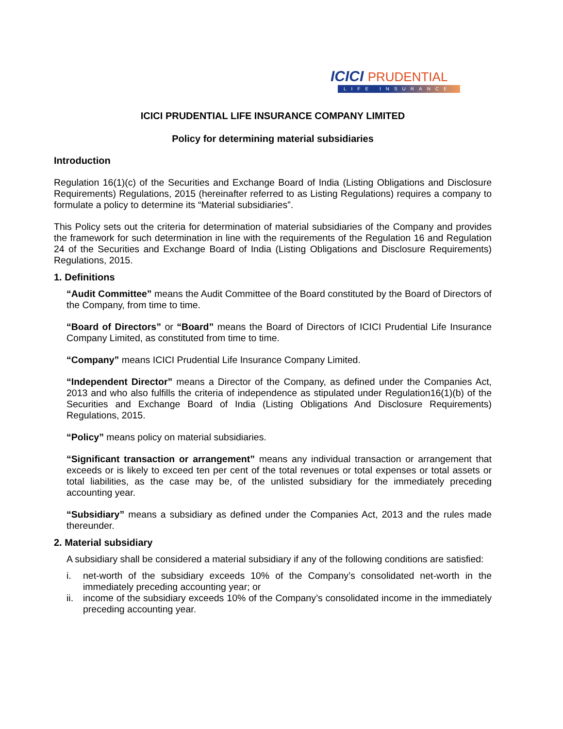ICICI PRUDENTIAL
LIFE INSURANCE
ICICI PRUDENTIAL LIFE INSURANCE COMPANY LIMITED
Policy for determining material subsidiaries
Introduction
Regulation 16(1)(c) of the Securities and Exchange Board of India (Listing Obligations and Disclosure Requirements) Regulations, 2015 (hereinafter referred to as Listing Regulations) requires a company to formulate a policy to determine its “Material subsidiaries”.
This Policy sets out the criteria for determination of material subsidiaries of the Company and provides the framework for such determination in line with the requirements of the Regulation 16 and Regulation 24 of the Securities and Exchange Board of India (Listing Obligations and Disclosure Requirements) Regulations, 2015.
1. Definitions
“Audit Committee” means the Audit Committee of the Board constituted by the Board of Directors of the Company, from time to time.
“Board of Directors” or “Board” means the Board of Directors of ICICI Prudential Life Insurance Company Limited, as constituted from time to time.
“Company” means ICICI Prudential Life Insurance Company Limited.
“Independent Director” means a Director of the Company, as defined under the Companies Act, 2013 and who also fulfills the criteria of independence as stipulated under Regulation16(1)(b) of the Securities and Exchange Board of India (Listing Obligations And Disclosure Requirements) Regulations, 2015.
“Policy” means policy on material subsidiaries.
“Significant transaction or arrangement” means any individual transaction or arrangement that exceeds or is likely to exceed ten per cent of the total revenues or total expenses or total assets or total liabilities, as the case may be, of the unlisted subsidiary for the immediately preceding accounting year.
“Subsidiary” means a subsidiary as defined under the Companies Act, 2013 and the rules made thereunder.
2. Material subsidiary
A subsidiary shall be considered a material subsidiary if any of the following conditions are satisfied:
i. net-worth of the subsidiary exceeds 10% of the Company’s consolidated net-worth in the immediately preceding accounting year; or
ii. income of the subsidiary exceeds 10% of the Company’s consolidated income in the immediately preceding accounting year.